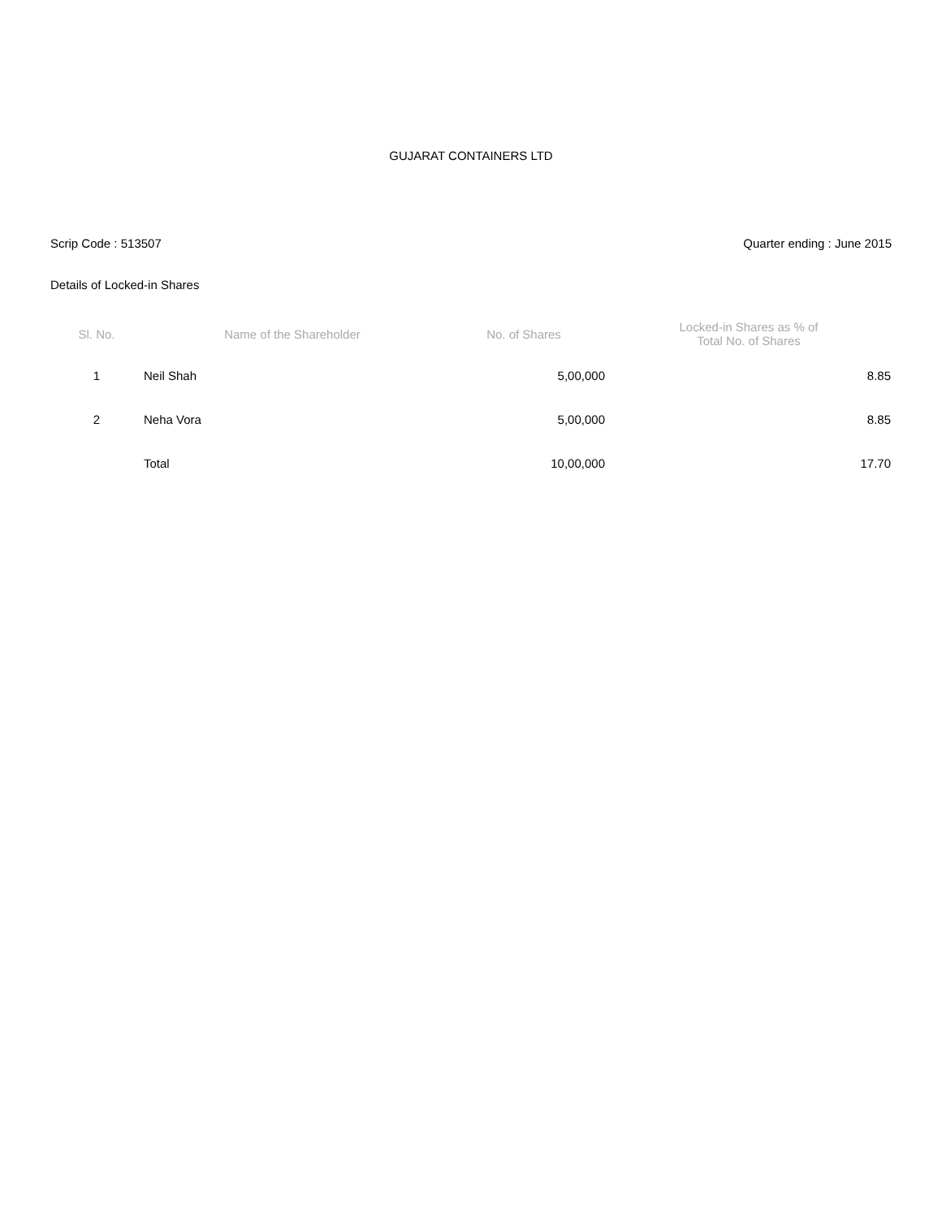GUJARAT CONTAINERS LTD
Scrip Code : 513507 Quarter ending : June 2015
Details of Locked-in Shares
| Sl. No. | Name of the Shareholder | No. of Shares | Locked-in Shares as % of Total No. of Shares |
| --- | --- | --- | --- |
| 1 | Neil Shah | 5,00,000 | 8.85 |
| 2 | Neha Vora | 5,00,000 | 8.85 |
| | Total | 10,00,000 | 17.70 |